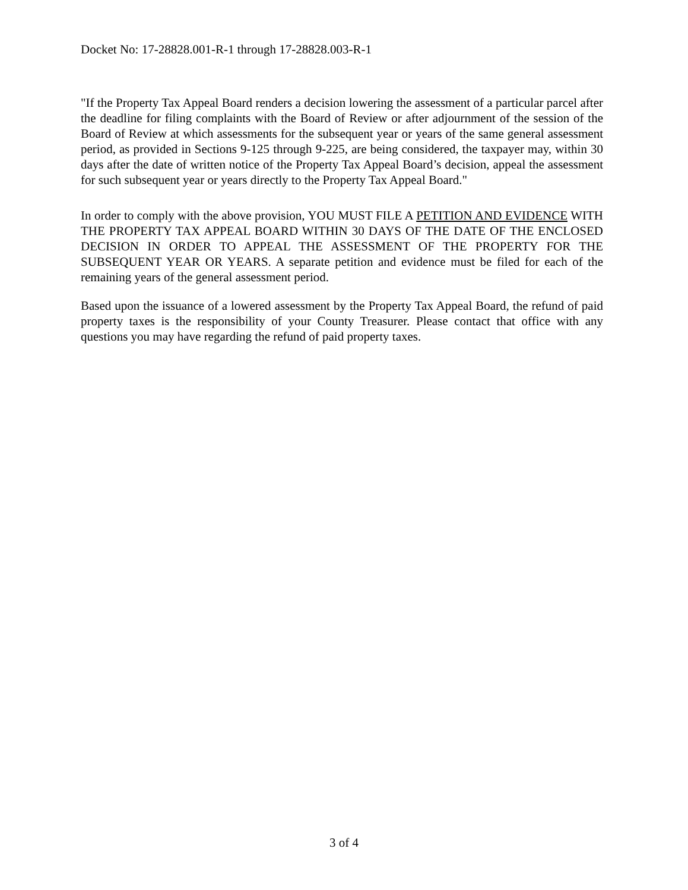Docket No: 17-28828.001-R-1 through 17-28828.003-R-1
"If the Property Tax Appeal Board renders a decision lowering the assessment of a particular parcel after the deadline for filing complaints with the Board of Review or after adjournment of the session of the Board of Review at which assessments for the subsequent year or years of the same general assessment period, as provided in Sections 9-125 through 9-225, are being considered, the taxpayer may, within 30 days after the date of written notice of the Property Tax Appeal Board’s decision, appeal the assessment for such subsequent year or years directly to the Property Tax Appeal Board."
In order to comply with the above provision, YOU MUST FILE A PETITION AND EVIDENCE WITH THE PROPERTY TAX APPEAL BOARD WITHIN 30 DAYS OF THE DATE OF THE ENCLOSED DECISION IN ORDER TO APPEAL THE ASSESSMENT OF THE PROPERTY FOR THE SUBSEQUENT YEAR OR YEARS. A separate petition and evidence must be filed for each of the remaining years of the general assessment period.
Based upon the issuance of a lowered assessment by the Property Tax Appeal Board, the refund of paid property taxes is the responsibility of your County Treasurer. Please contact that office with any questions you may have regarding the refund of paid property taxes.
3 of 4